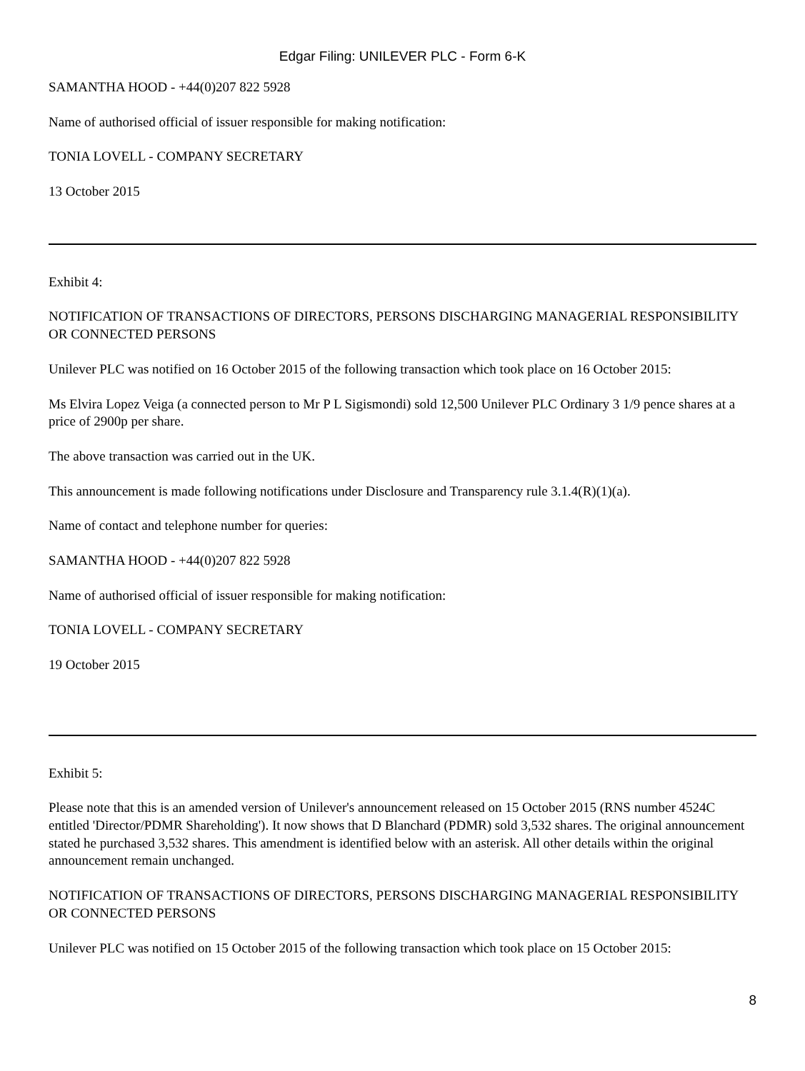Edgar Filing: UNILEVER PLC - Form 6-K
SAMANTHA HOOD - +44(0)207 822 5928
Name of authorised official of issuer responsible for making notification:
TONIA LOVELL - COMPANY SECRETARY
13 October 2015
Exhibit 4:
NOTIFICATION OF TRANSACTIONS OF DIRECTORS, PERSONS DISCHARGING MANAGERIAL RESPONSIBILITY OR CONNECTED PERSONS
Unilever PLC was notified on 16 October 2015 of the following transaction which took place on 16 October 2015:
Ms Elvira Lopez Veiga (a connected person to Mr P L Sigismondi) sold 12,500 Unilever PLC Ordinary 3 1/9 pence shares at a price of 2900p per share.
The above transaction was carried out in the UK.
This announcement is made following notifications under Disclosure and Transparency rule 3.1.4(R)(1)(a).
Name of contact and telephone number for queries:
SAMANTHA HOOD - +44(0)207 822 5928
Name of authorised official of issuer responsible for making notification:
TONIA LOVELL - COMPANY SECRETARY
19 October 2015
Exhibit 5:
Please note that this is an amended version of Unilever's announcement released on 15 October 2015 (RNS number 4524C entitled 'Director/PDMR Shareholding'). It now shows that D Blanchard (PDMR) sold 3,532 shares. The original announcement stated he purchased 3,532 shares. This amendment is identified below with an asterisk. All other details within the original announcement remain unchanged.
NOTIFICATION OF TRANSACTIONS OF DIRECTORS, PERSONS DISCHARGING MANAGERIAL RESPONSIBILITY OR CONNECTED PERSONS
Unilever PLC was notified on 15 October 2015 of the following transaction which took place on 15 October 2015:
8